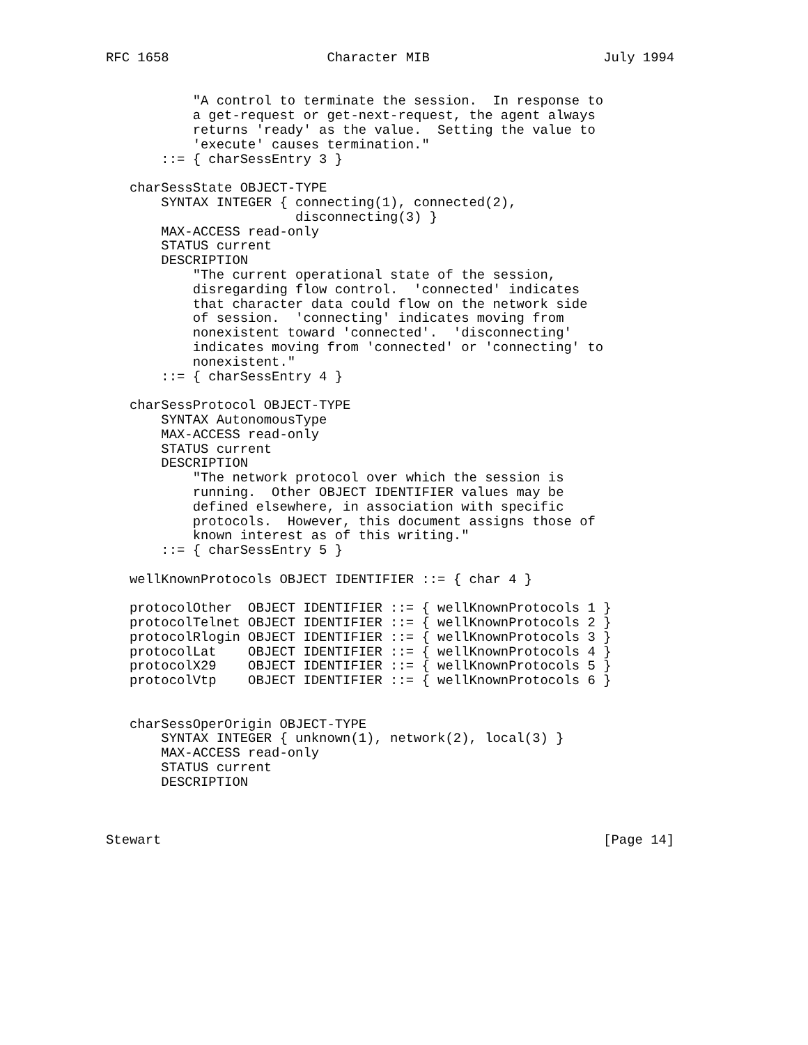RFC 1658                    Character MIB                      July 1994


           "A control to terminate the session.  In response to
           a get-request or get-next-request, the agent always
           returns 'ready' as the value.  Setting the value to
           'execute' causes termination."
       ::= { charSessEntry 3 }

   charSessState OBJECT-TYPE
       SYNTAX INTEGER { connecting(1), connected(2),
                        disconnecting(3) }
       MAX-ACCESS read-only
       STATUS current
       DESCRIPTION
           "The current operational state of the session,
           disregarding flow control.  'connected' indicates
           that character data could flow on the network side
           of session.  'connecting' indicates moving from
           nonexistent toward 'connected'.  'disconnecting'
           indicates moving from 'connected' or 'connecting' to
           nonexistent."
       ::= { charSessEntry 4 }

   charSessProtocol OBJECT-TYPE
       SYNTAX AutonomousType
       MAX-ACCESS read-only
       STATUS current
       DESCRIPTION
           "The network protocol over which the session is
           running.  Other OBJECT IDENTIFIER values may be
           defined elsewhere, in association with specific
           protocols.  However, this document assigns those of
           known interest as of this writing."
       ::= { charSessEntry 5 }

   wellKnownProtocols OBJECT IDENTIFIER ::= { char 4 }

   protocolOther  OBJECT IDENTIFIER ::= { wellKnownProtocols 1 }
   protocolTelnet OBJECT IDENTIFIER ::= { wellKnownProtocols 2 }
   protocolRlogin OBJECT IDENTIFIER ::= { wellKnownProtocols 3 }
   protocolLat    OBJECT IDENTIFIER ::= { wellKnownProtocols 4 }
   protocolX29    OBJECT IDENTIFIER ::= { wellKnownProtocols 5 }
   protocolVtp    OBJECT IDENTIFIER ::= { wellKnownProtocols 6 }


   charSessOperOrigin OBJECT-TYPE
       SYNTAX INTEGER { unknown(1), network(2), local(3) }
       MAX-ACCESS read-only
       STATUS current
       DESCRIPTION



Stewart                                                        [Page 14]